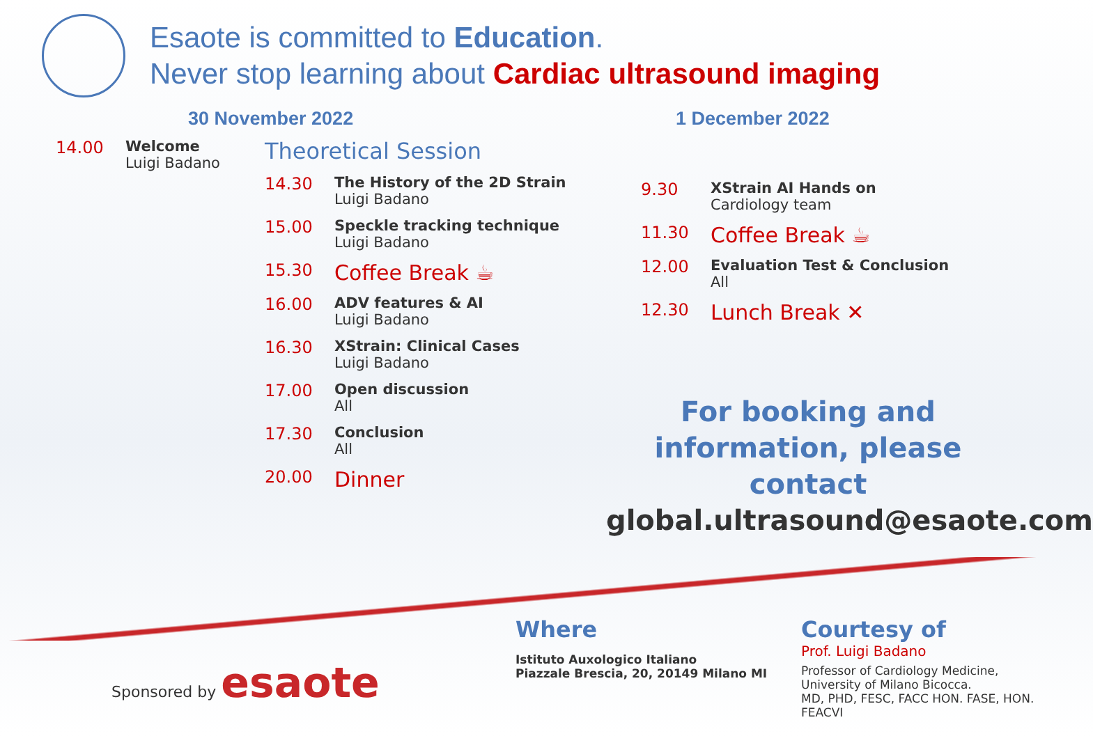Esaote is committed to Education.
Never stop learning about Cardiac ultrasound imaging
30 November 2022
14.00 Welcome
Luigi Badano
Theoretical Session
14.30 The History of the 2D Strain
Luigi Badano
15.00 Speckle tracking technique
Luigi Badano
15.30
Coffee Break ☕
16.00 ADV features & AI
Luigi Badano
16.30 XStrain: Clinical Cases
Luigi Badano
17.00 Open discussion
All
17.30 Conclusion
All
20.00
Dinner
1 December 2022
9.30 XStrain AI Hands on
Cardiology team
11.30
Coffee Break ☕
12.00 Evaluation Test & Conclusion
All
12.30
Lunch Break ✕
For booking and information, please contact
global.ultrasound@esaote.com
Sponsored by esaote
Where
Istituto Auxologico Italiano
Piazzale Brescia, 20, 20149 Milano MI
Courtesy of
Prof. Luigi Badano
Professor of Cardiology Medicine,
University of Milano Bicocca.
MD, PHD, FESC, FACC HON. FASE, HON.
FEACVI